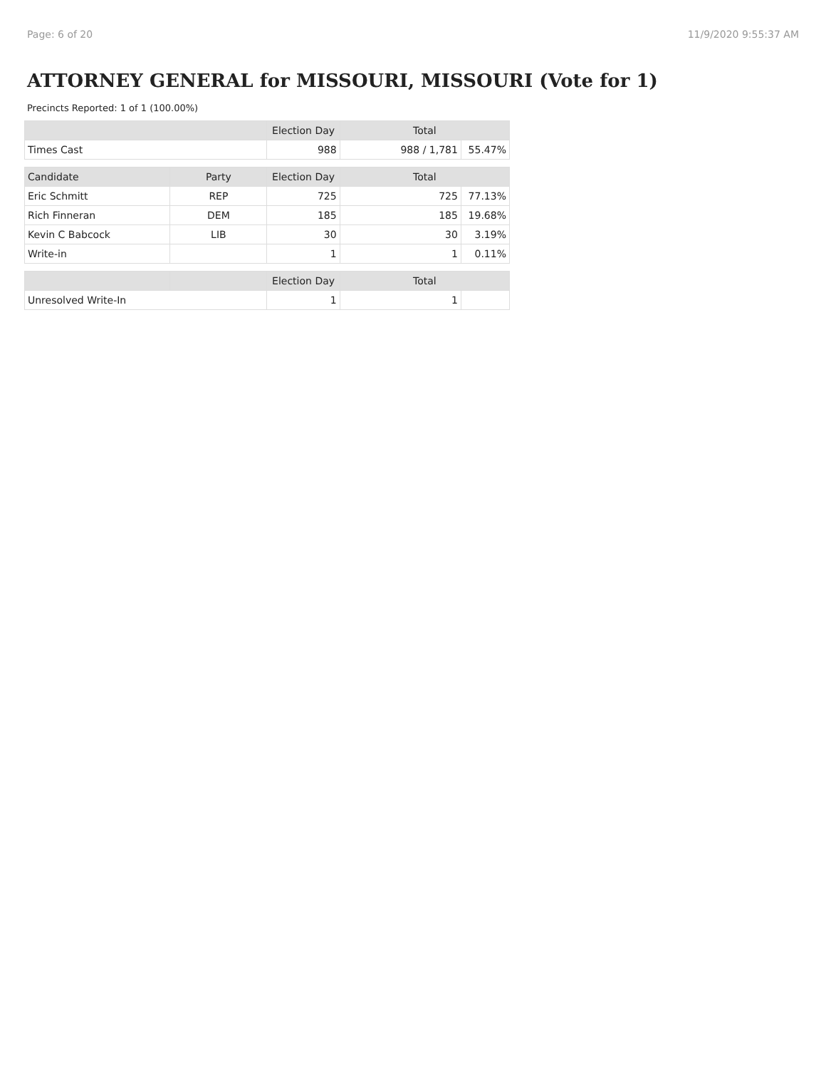Page: 6 of 20 11/9/2020 9:55:37 AM
ATTORNEY GENERAL for MISSOURI, MISSOURI (Vote for 1)
Precincts Reported: 1 of 1 (100.00%)
| | | Election Day | Total | |
| --- | --- | --- | --- | --- |
| Times Cast | | 988 | 988 / 1,781 | 55.47% |
| Candidate | Party | Election Day | Total | |
| Eric Schmitt | REP | 725 | 725 | 77.13% |
| Rich Finneran | DEM | 185 | 185 | 19.68% |
| Kevin C Babcock | LIB | 30 | 30 | 3.19% |
| Write-in | | 1 | 1 | 0.11% |
| | | Election Day | Total | |
| Unresolved Write-In | | 1 | 1 | |